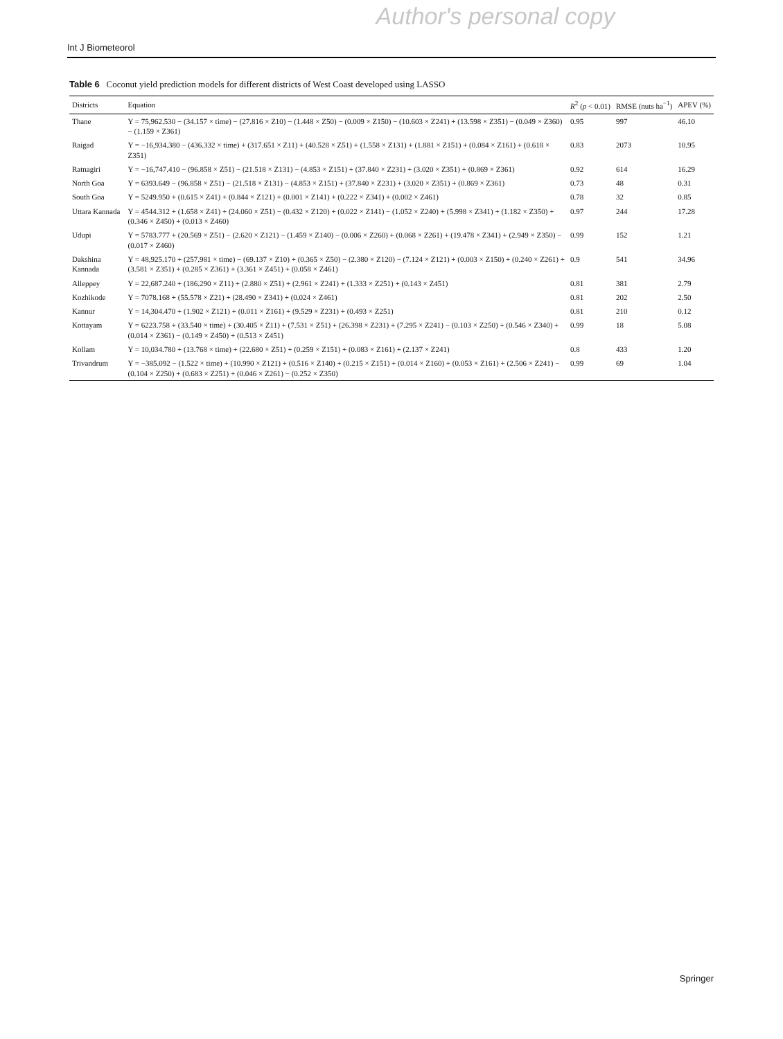Author's personal copy
Int J Biometeorol
Table 6 Coconut yield prediction models for different districts of West Coast developed using LASSO
| Districts | Equation | R<sup>2</sup> ( p < 0.01) | RMSE (nuts ha<sup>−1</sup>) | APEV (%) |
| --- | --- | --- | --- | --- |
| Thane | Y = 75,962.530 − (34.157 × time) − (27.816 × Z10) − (1.448 × Z50) − (0.009 × Z150) − (10.603 × Z241) + (13.598 × Z351) − (0.049 × Z360) − (1.159 × Z361) | 0.95 | 997 | 46.10 |
| Raigad | Y = −16,934.380 − (436.332 × time) + (317.651 × Z11) + (40.528 × Z51) + (1.558 × Z131) + (1.881 × Z151) + (0.084 × Z161) + (0.618 × Z351) | 0.83 | 2073 | 10.95 |
| Ratnagiri | Y = −16,747.410 − (96.858 × Z51) − (21.518 × Z131) − (4.853 × Z151) + (37.840 × Z231) + (3.020 × Z351) + (0.869 × Z361) | 0.92 | 614 | 16.29 |
| North Goa | Y = 6393.649 − (96.858 × Z51) − (21.518 × Z131) − (4.853 × Z151) + (37.840 × Z231) + (3.020 × Z351) + (0.869 × Z361) | 0.73 | 48 | 0.31 |
| South Goa | Y = 5249.950 + (0.615 × Z41) + (0.844 × Z121) + (0.001 × Z141) + (0.222 × Z341) + (0.002 × Z461) | 0.78 | 32 | 0.85 |
| Uttara Kannada | Y = 4544.312 + (1.658 × Z41) + (24.060 × Z51) − (0.432 × Z120) + (0.022 × Z141) − (1.052 × Z240) + (5.998 × Z341) + (1.182 × Z350) + (0.346 × Z450) + (0.013 × Z460) | 0.97 | 244 | 17.28 |
| Udupi | Y = 5783.777 + (20.569 × Z51) − (2.620 × Z121) − (1.459 × Z140) − (0.006 × Z260) + (0.068 × Z261) + (19.478 × Z341) + (2.949 × Z350) − (0.017 × Z460) | 0.99 | 152 | 1.21 |
| Dakshina Kannada | Y = 48,925.170 + (257.981 × time) − (69.137 × Z10) + (0.365 × Z50) − (2.380 × Z120) − (7.124 × Z121) + (0.003 × Z150) + (0.240 × Z261) + (3.581 × Z351) + (0.285 × Z361) + (3.361 × Z451) + (0.058 × Z461) | 0.9 | 541 | 34.96 |
| Alleppey | Y = 22,687.240 + (186.290 × Z11) + (2.880 × Z51) + (2.961 × Z241) + (1.333 × Z251) + (0.143 × Z451) | 0.81 | 381 | 2.79 |
| Kozhikode | Y = 7078.168 + (55.578 × Z21) + (28.490 × Z341) + (0.024 × Z461) | 0.81 | 202 | 2.50 |
| Kannur | Y = 14,304.470 + (1.902 × Z121) + (0.011 × Z161) + (9.529 × Z231) + (0.493 × Z251) | 0.81 | 210 | 0.12 |
| Kottayam | Y = 6223.758 + (33.540 × time) + (30.405 × Z11) + (7.531 × Z51) + (26.398 × Z231) + (7.295 × Z241) − (0.103 × Z250) + (0.546 × Z340) + (0.014 × Z361) − (0.149 × Z450) + (0.513 × Z451) | 0.99 | 18 | 5.08 |
| Kollam | Y = 10,034.780 + (13.768 × time) + (22.680 × Z51) + (0.259 × Z151) + (0.083 × Z161) + (2.137 × Z241) | 0.8 | 433 | 1.20 |
| Trivandrum | Y = −385.092 − (1.522 × time) + (10.990 × Z121) + (0.516 × Z140) + (0.215 × Z151) + (0.014 × Z160) + (0.053 × Z161) + (2.506 × Z241) − (0.104 × Z250) + (0.683 × Z251) + (0.046 × Z261) − (0.252 × Z350) | 0.99 | 69 | 1.04 |
Springer